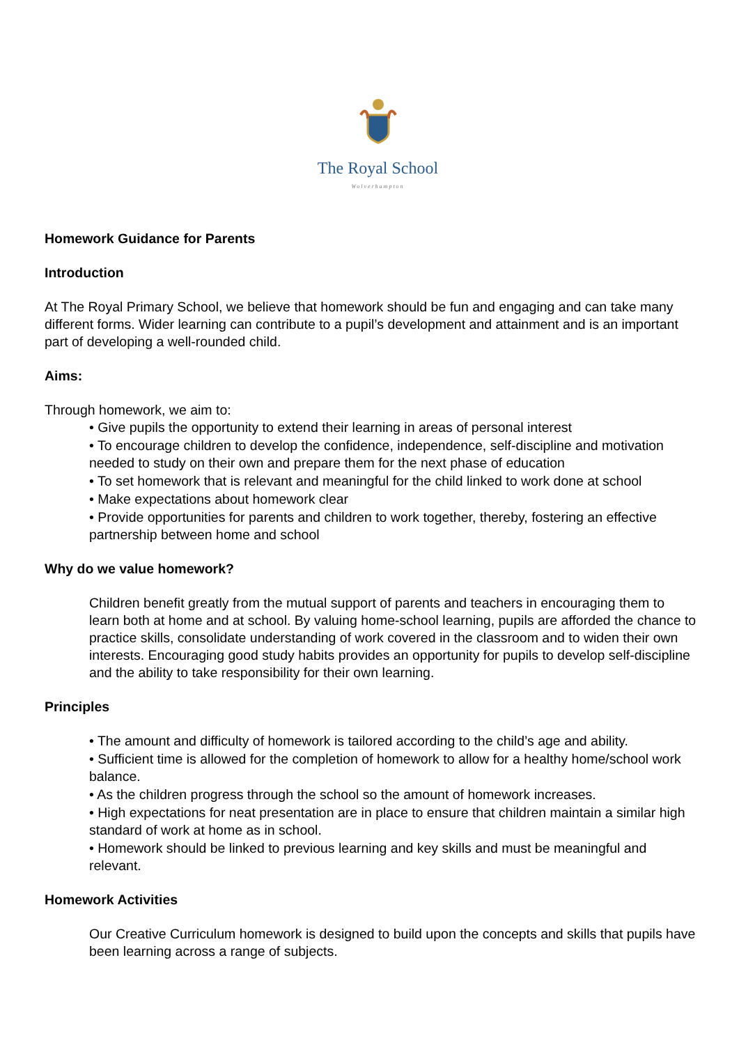The Royal School
Wolverhampton
Homework Guidance for Parents
Introduction
At The Royal Primary School, we believe that homework should be fun and engaging and can take many different forms. Wider learning can contribute to a pupil’s development and attainment and is an important part of developing a well-rounded child.
Aims:
Through homework, we aim to:
• Give pupils the opportunity to extend their learning in areas of personal interest
• To encourage children to develop the confidence, independence, self-discipline and motivation needed to study on their own and prepare them for the next phase of education
• To set homework that is relevant and meaningful for the child linked to work done at school
• Make expectations about homework clear
• Provide opportunities for parents and children to work together, thereby, fostering an effective partnership between home and school
Why do we value homework?
Children benefit greatly from the mutual support of parents and teachers in encouraging them to learn both at home and at school. By valuing home-school learning, pupils are afforded the chance to practice skills, consolidate understanding of work covered in the classroom and to widen their own interests. Encouraging good study habits provides an opportunity for pupils to develop self-discipline and the ability to take responsibility for their own learning.
Principles
• The amount and difficulty of homework is tailored according to the child’s age and ability.
• Sufficient time is allowed for the completion of homework to allow for a healthy home/school work balance.
• As the children progress through the school so the amount of homework increases.
• High expectations for neat presentation are in place to ensure that children maintain a similar high standard of work at home as in school.
• Homework should be linked to previous learning and key skills and must be meaningful and relevant.
Homework Activities
Our Creative Curriculum homework is designed to build upon the concepts and skills that pupils have been learning across a range of subjects.